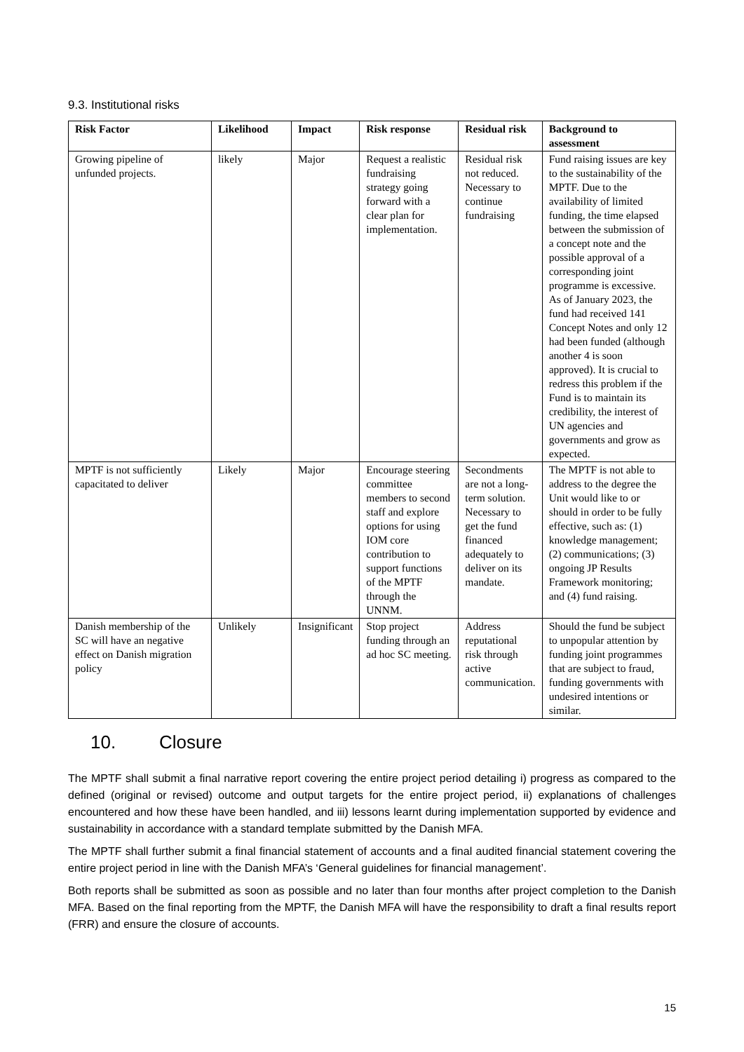9.3. Institutional risks
| Risk Factor | Likelihood | Impact | Risk response | Residual risk | Background to assessment |
| --- | --- | --- | --- | --- | --- |
| Growing pipeline of unfunded projects. | likely | Major | Request a realistic fundraising strategy going forward with a clear plan for implementation. | Residual risk not reduced. Necessary to continue fundraising | Fund raising issues are key to the sustainability of the MPTF. Due to the availability of limited funding, the time elapsed between the submission of a concept note and the possible approval of a corresponding joint programme is excessive. As of January 2023, the fund had received 141 Concept Notes and only 12 had been funded (although another 4 is soon approved). It is crucial to redress this problem if the Fund is to maintain its credibility, the interest of UN agencies and governments and grow as expected. |
| MPTF is not sufficiently capacitated to deliver | Likely | Major | Encourage steering committee members to second staff and explore options for using IOM core contribution to support functions of the MPTF through the UNNM. | Secondments are not a long-term solution. Necessary to get the fund financed adequately to deliver on its mandate. | The MPTF is not able to address to the degree the Unit would like to or should in order to be fully effective, such as: (1) knowledge management; (2) communications; (3) ongoing JP Results Framework monitoring; and (4) fund raising. |
| Danish membership of the SC will have an negative effect on Danish migration policy | Unlikely | Insignificant | Stop project funding through an ad hoc SC meeting. | Address reputational risk through active communication. | Should the fund be subject to unpopular attention by funding joint programmes that are subject to fraud, funding governments with undesired intentions or similar. |
10. Closure
The MPTF shall submit a final narrative report covering the entire project period detailing i) progress as compared to the defined (original or revised) outcome and output targets for the entire project period, ii) explanations of challenges encountered and how these have been handled, and iii) lessons learnt during implementation supported by evidence and sustainability in accordance with a standard template submitted by the Danish MFA.
The MPTF shall further submit a final financial statement of accounts and a final audited financial statement covering the entire project period in line with the Danish MFA’s ‘General guidelines for financial management’.
Both reports shall be submitted as soon as possible and no later than four months after project completion to the Danish MFA. Based on the final reporting from the MPTF, the Danish MFA will have the responsibility to draft a final results report (FRR) and ensure the closure of accounts.
15